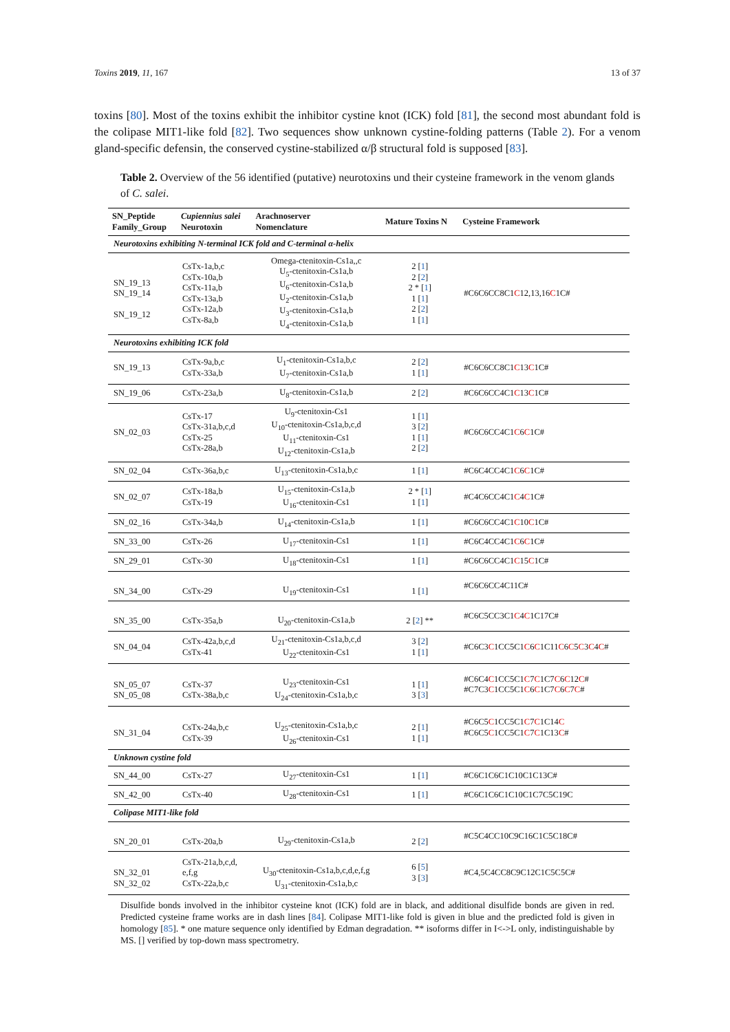Toxins 2019, 11, 167 13 of 37
toxins [80]. Most of the toxins exhibit the inhibitor cystine knot (ICK) fold [81], the second most abundant fold is the colipase MIT1-like fold [82]. Two sequences show unknown cystine-folding patterns (Table 2). For a venom gland-specific defensin, the conserved cystine-stabilized α/β structural fold is supposed [83].
Table 2. Overview of the 56 identified (putative) neurotoxins und their cysteine framework in the venom glands of C. salei.
| SN_Peptide Family_Group | Cupiennius salei Neurotoxin | Arachnoserver Nomenclature | Mature Toxins N | Cysteine Framework |
| --- | --- | --- | --- | --- |
| Neurotoxins exhibiting N-terminal ICK fold and C-terminal α-helix | | | | |
| SN_19_13 SN_19_14 SN_19_12 | CsTx-1a,b,c CsTx-10a,b CsTx-11a,b CsTx-13a,b CsTx-12a,b CsTx-8a,b | Omega-ctenitoxin-Cs1a,,c U<sub>5</sub>-ctenitoxin-Cs1a,b U<sub>6</sub>-ctenitoxin-Cs1a,b U<sub>2</sub>-ctenitoxin-Cs1a,b U<sub>3</sub>-ctenitoxin-Cs1a,b U<sub>4</sub>-ctenitoxin-Cs1a,b | 2 [ 1 ] 2 [ 2 ] 2 * [ 1 ] 1 [ 1 ] 2 [ 2 ] 1 [ 1 ] | #C6C6CC8C1 C 12,13,16 C 1C# |
| Neurotoxins exhibiting ICK fold | | | | |
| SN_19_13 | CsTx-9a,b,c CsTx-33a,b | U<sub>1</sub>-ctenitoxin-Cs1a,b,c U<sub>7</sub>-ctenitoxin-Cs1a,b | 2 [ 2 ] 1 [ 1 ] | #C6C6CC8C1 C 13 C 1C# |
| SN_19_06 | CsTx-23a,b | U<sub>8</sub>-ctenitoxin-Cs1a,b | 2 [ 2 ] | #C6C6CC4C1 C 13 C 1C# |
| SN_02_03 | CsTx-17 CsTx-31a,b,c,d CsTx-25 CsTx-28a,b | U<sub>9</sub>-ctenitoxin-Cs1 U<sub>10</sub>-ctenitoxin-Cs1a,b,c,d U<sub>11</sub>-ctenitoxin-Cs1 U<sub>12</sub>-ctenitoxin-Cs1a,b | 1 [ 1 ] 3 [ 2 ] 1 [ 1 ] 2 [ 2 ] | #C6C6CC4C1 C 6 C 1C# |
| SN_02_04 | CsTx-36a,b,c | U<sub>13</sub>-ctenitoxin-Cs1a,b,c | 1 [ 1 ] | #C6C4CC4C1 C 6 C 1C# |
| SN_02_07 | CsTx-18a,b CsTx-19 | U<sub>15</sub>-ctenitoxin-Cs1a,b U<sub>16</sub>-ctenitoxin-Cs1 | 2 * [ 1 ] 1 [ 1 ] | #C4C6CC4C1 C 4 C 1C# |
| SN_02_16 | CsTx-34a,b | U<sub>14</sub>-ctenitoxin-Cs1a,b | 1 [ 1 ] | #C6C6CC4C1 C 10 C 1C# |
| SN_33_00 | CsTx-26 | U<sub>17</sub>-ctenitoxin-Cs1 | 1 [ 1 ] | #C6C4CC4C1 C 6 C 1C# |
| SN_29_01 | CsTx-30 | U<sub>18</sub>-ctenitoxin-Cs1 | 1 [ 1 ] | #C6C6CC4C1 C 15 C 1C# |
| SN_34_00 | CsTx-29 | U<sub>19</sub>-ctenitoxin-Cs1 | 1 [ 1 ] | #C6C6CC4C11C# |
| SN_35_00 | CsTx-35a,b | U<sub>20</sub>-ctenitoxin-Cs1a,b | 2 [ 2 ] ** | #C6C5CC3C1 C 4 C 1C17C# |
| SN_04_04 | CsTx-42a,b,c,d CsTx-41 | U<sub>21</sub>-ctenitoxin-Cs1a,b,c,d U<sub>22</sub>-ctenitoxin-Cs1 | 3 [ 2 ] 1 [ 1 ] | #C6C3 C 1CC5C1 C 6 C 1C11 C 6 C 5 C 3 C 4 C # |
| SN_05_07 SN_05_08 | CsTx-37 CsTx-38a,b,c | U<sub>23</sub>-ctenitoxin-Cs1 U<sub>24</sub>-ctenitoxin-Cs1a,b,c | 1 [ 1 ] 3 [ 3 ] | #C6C4 C 1CC5C1 C 7 C 1C7 C 6 C 12 C # #C7C3 C 1CC5C1 C 6 C 1C7 C 6 C 7 C # |
| SN_31_04 | CsTx-24a,b,c CsTx-39 | U<sub>25</sub>-ctenitoxin-Cs1a,b,c U<sub>26</sub>-ctenitoxin-Cs1 | 2 [ 1 ] 1 [ 1 ] | #C6C5 C 1CC5C1 C 7 C 1C14 C #C6C5 C 1CC5C1 C 7 C 1C13 C # |
| Unknown cystine fold | | | | |
| SN_44_00 | CsTx-27 | U<sub>27</sub>-ctenitoxin-Cs1 | 1 [ 1 ] | #C6C1C6C1C10C1C13C# |
| SN_42_00 | CsTx-40 | U<sub>28</sub>-ctenitoxin-Cs1 | 1 [ 1 ] | #C6C1C6C1C10C1C7C5C19C |
| Colipase MIT1-like fold | | | | |
| SN_20_01 | CsTx-20a,b | U<sub>29</sub>-ctenitoxin-Cs1a,b | 2 [ 2 ] | #C5C4CC10C9C16C1C5C18C# |
| SN_32_01 SN_32_02 | CsTx-21a,b,c,d, e,f,g CsTx-22a,b,c | U<sub>30</sub>-ctenitoxin-Cs1a,b,c,d,e,f,g U<sub>31</sub>-ctenitoxin-Cs1a,b,c | 6 [ 5 ] 3 [ 3 ] | #C4,5C4CC8C9C12C1C5C5C# |
Disulfide bonds involved in the inhibitor cysteine knot (ICK) fold are in black, and additional disulfide bonds are given in red. Predicted cysteine frame works are in dash lines [84]. Colipase MIT1-like fold is given in blue and the predicted fold is given in homology [85]. * one mature sequence only identified by Edman degradation. ** isoforms differ in I<->L only, indistinguishable by MS. [] verified by top-down mass spectrometry.